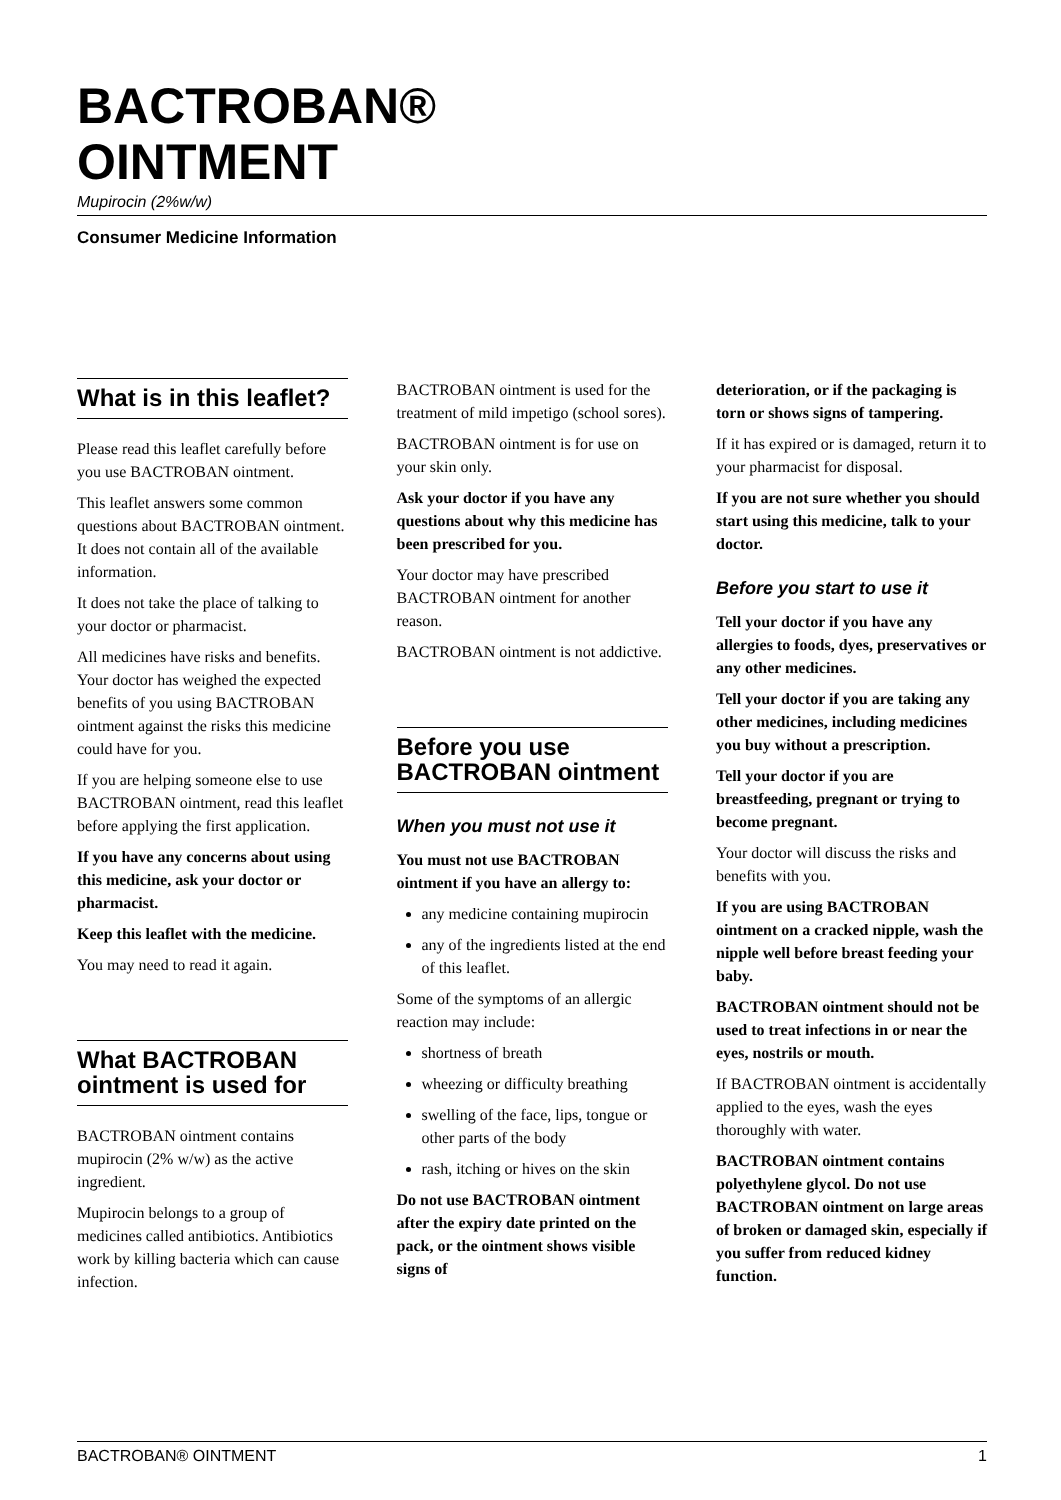BACTROBAN®
OINTMENT
Mupirocin (2%w/w)
Consumer Medicine Information
What is in this leaflet?
Please read this leaflet carefully before you use BACTROBAN ointment.
This leaflet answers some common questions about BACTROBAN ointment. It does not contain all of the available information.
It does not take the place of talking to your doctor or pharmacist.
All medicines have risks and benefits. Your doctor has weighed the expected benefits of you using BACTROBAN ointment against the risks this medicine could have for you.
If you are helping someone else to use BACTROBAN ointment, read this leaflet before applying the first application.
If you have any concerns about using this medicine, ask your doctor or pharmacist.
Keep this leaflet with the medicine.
You may need to read it again.
What BACTROBAN ointment is used for
BACTROBAN ointment contains mupirocin (2% w/w) as the active ingredient.
Mupirocin belongs to a group of medicines called antibiotics. Antibiotics work by killing bacteria which can cause infection.
BACTROBAN ointment is used for the treatment of mild impetigo (school sores).
BACTROBAN ointment is for use on your skin only.
Ask your doctor if you have any questions about why this medicine has been prescribed for you.
Your doctor may have prescribed BACTROBAN ointment for another reason.
BACTROBAN ointment is not addictive.
Before you use BACTROBAN ointment
When you must not use it
You must not use BACTROBAN ointment if you have an allergy to:
any medicine containing mupirocin
any of the ingredients listed at the end of this leaflet.
Some of the symptoms of an allergic reaction may include:
shortness of breath
wheezing or difficulty breathing
swelling of the face, lips, tongue or other parts of the body
rash, itching or hives on the skin
Do not use BACTROBAN ointment after the expiry date printed on the pack, or the ointment shows visible signs of
deterioration, or if the packaging is torn or shows signs of tampering.
If it has expired or is damaged, return it to your pharmacist for disposal.
If you are not sure whether you should start using this medicine, talk to your doctor.
Before you start to use it
Tell your doctor if you have any allergies to foods, dyes, preservatives or any other medicines.
Tell your doctor if you are taking any other medicines, including medicines you buy without a prescription.
Tell your doctor if you are breastfeeding, pregnant or trying to become pregnant.
Your doctor will discuss the risks and benefits with you.
If you are using BACTROBAN ointment on a cracked nipple, wash the nipple well before breast feeding your baby.
BACTROBAN ointment should not be used to treat infections in or near the eyes, nostrils or mouth.
If BACTROBAN ointment is accidentally applied to the eyes, wash the eyes thoroughly with water.
BACTROBAN ointment contains polyethylene glycol. Do not use BACTROBAN ointment on large areas of broken or damaged skin, especially if you suffer from reduced kidney function.
BACTROBAN® OINTMENT 1